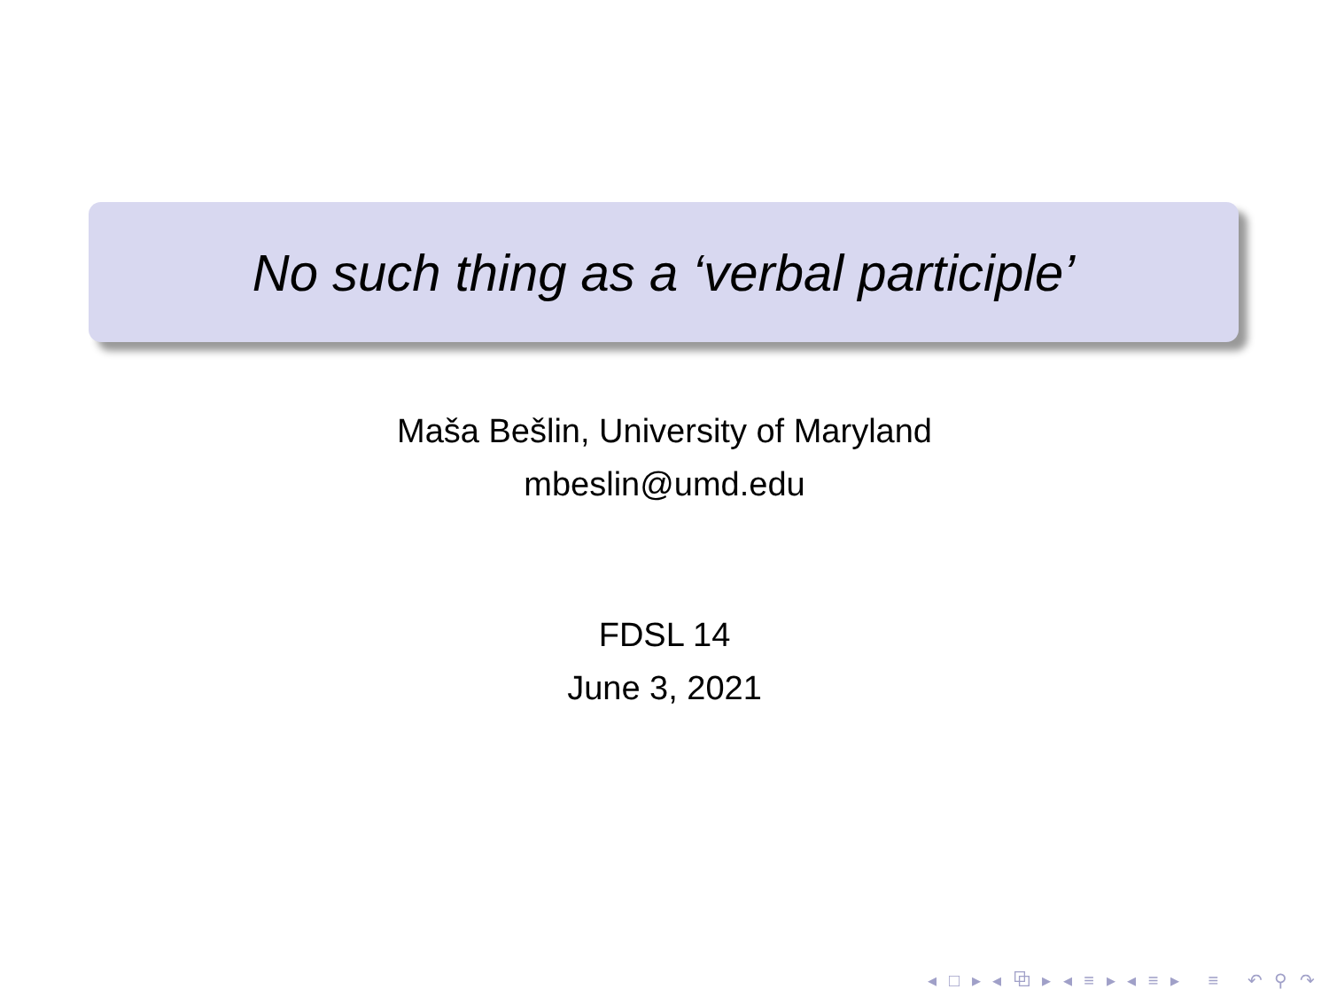No such thing as a ‘verbal participle’
Maša Bešlin, University of Maryland
mbeslin@umd.edu
FDSL 14
June 3, 2021
◂ □ ▸ ◂ ⧉ ▸ ◂ ≡ ▸ ◂ ≡ ▸ ≡ ↶ ⚲ ↷